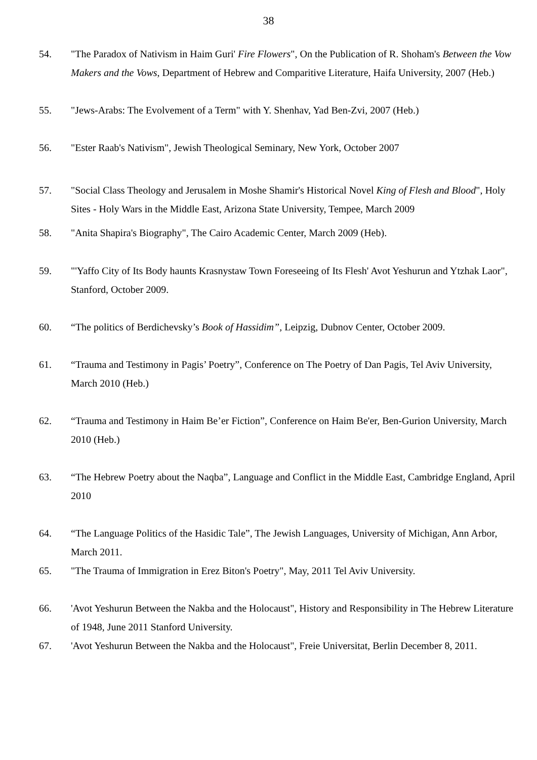38
54. "The Paradox of Nativism in Haim Guri' Fire Flowers", On the Publication of R. Shoham's Between the Vow Makers and the Vows, Department of Hebrew and Comparitive Literature, Haifa University, 2007 (Heb.)
55. "Jews-Arabs: The Evolvement of a Term" with Y. Shenhav, Yad Ben-Zvi, 2007 (Heb.)
56. "Ester Raab's Nativism", Jewish Theological Seminary, New York, October 2007
57. "Social Class Theology and Jerusalem in Moshe Shamir's Historical Novel King of Flesh and Blood", Holy Sites - Holy Wars in the Middle East, Arizona State University, Tempee, March 2009
58. "Anita Shapira's Biography", The Cairo Academic Center, March 2009 (Heb).
59. "'Yaffo City of Its Body haunts Krasnystaw Town Foreseeing of Its Flesh' Avot Yeshurun and Ytzhak Laor", Stanford, October 2009.
60. “The politics of Berdichevsky’s Book of Hassidim”, Leipzig, Dubnov Center, October 2009.
61. “Trauma and Testimony in Pagis’ Poetry”, Conference on The Poetry of Dan Pagis, Tel Aviv University, March 2010 (Heb.)
62. “Trauma and Testimony in Haim Be’er Fiction”, Conference on Haim Be'er, Ben-Gurion University, March 2010 (Heb.)
63. “The Hebrew Poetry about the Naqba”, Language and Conflict in the Middle East, Cambridge England, April 2010
64. “The Language Politics of the Hasidic Tale”, The Jewish Languages, University of Michigan, Ann Arbor, March 2011.
65. "The Trauma of Immigration in Erez Biton's Poetry", May, 2011 Tel Aviv University.
66. 'Avot Yeshurun Between the Nakba and the Holocaust", History and Responsibility in The Hebrew Literature of 1948, June 2011 Stanford University.
67. 'Avot Yeshurun Between the Nakba and the Holocaust", Freie Universitat, Berlin December 8, 2011.